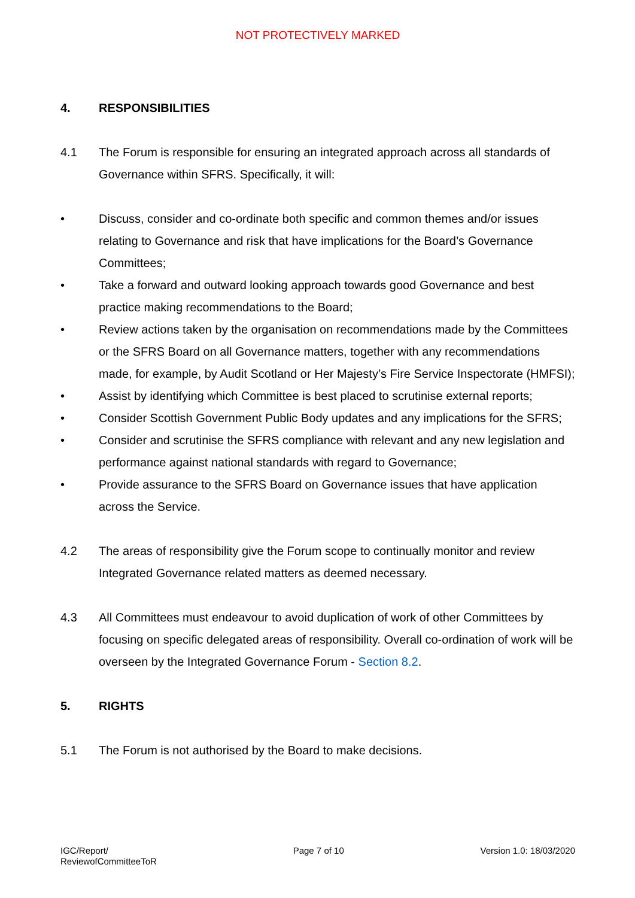NOT PROTECTIVELY MARKED
4. RESPONSIBILITIES
4.1 The Forum is responsible for ensuring an integrated approach across all standards of Governance within SFRS. Specifically, it will:
• Discuss, consider and co-ordinate both specific and common themes and/or issues relating to Governance and risk that have implications for the Board’s Governance Committees;
• Take a forward and outward looking approach towards good Governance and best practice making recommendations to the Board;
• Review actions taken by the organisation on recommendations made by the Committees or the SFRS Board on all Governance matters, together with any recommendations made, for example, by Audit Scotland or Her Majesty’s Fire Service Inspectorate (HMFSI);
• Assist by identifying which Committee is best placed to scrutinise external reports;
• Consider Scottish Government Public Body updates and any implications for the SFRS;
• Consider and scrutinise the SFRS compliance with relevant and any new legislation and performance against national standards with regard to Governance;
• Provide assurance to the SFRS Board on Governance issues that have application across the Service.
4.2 The areas of responsibility give the Forum scope to continually monitor and review Integrated Governance related matters as deemed necessary.
4.3 All Committees must endeavour to avoid duplication of work of other Committees by focusing on specific delegated areas of responsibility. Overall co-ordination of work will be overseen by the Integrated Governance Forum - Section 8.2.
5. RIGHTS
5.1 The Forum is not authorised by the Board to make decisions.
IGC/Report/
ReviewofCommitteeToR
Page 7 of 10 Version 1.0: 18/03/2020